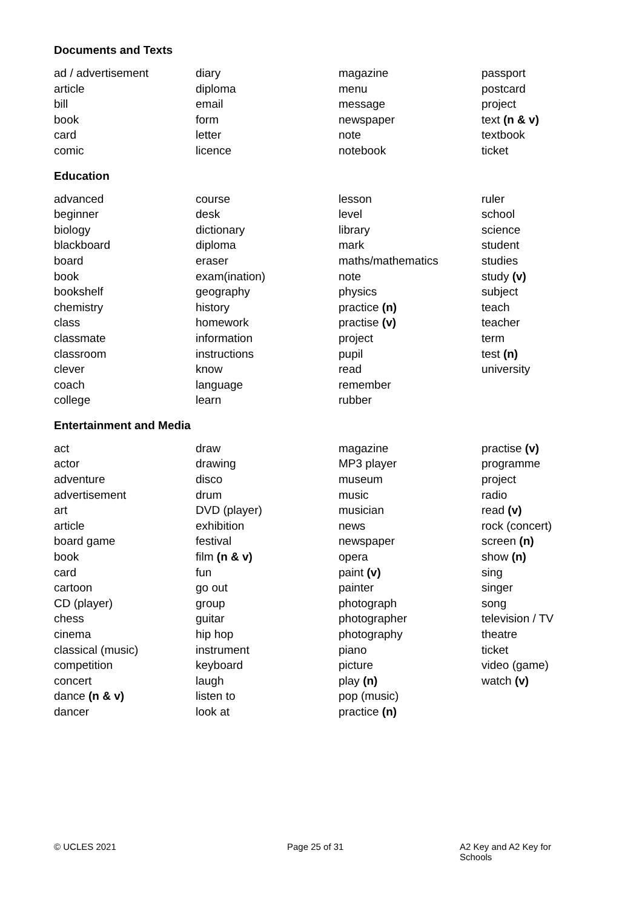Documents and Texts
ad / advertisement
article
bill
book
card
comic
diary
diploma
email
form
letter
licence
magazine
menu
message
newspaper
note
notebook
passport
postcard
project
text (n & v)
textbook
ticket
Education
advanced
beginner
biology
blackboard
board
book
bookshelf
chemistry
class
classmate
classroom
clever
coach
college
course
desk
dictionary
diploma
eraser
exam(ination)
geography
history
homework
information
instructions
know
language
learn
lesson
level
library
mark
maths/mathematics
note
physics
practice (n)
practise (v)
project
pupil
read
remember
rubber
ruler
school
science
student
studies
study (v)
subject
teach
teacher
term
test (n)
university
Entertainment and Media
act
actor
adventure
advertisement
art
article
board game
book
card
cartoon
CD (player)
chess
cinema
classical (music)
competition
concert
dance (n & v)
dancer
draw
drawing
disco
drum
DVD (player)
exhibition
festival
film (n & v)
fun
go out
group
guitar
hip hop
instrument
keyboard
laugh
listen to
look at
magazine
MP3 player
museum
music
musician
news
newspaper
opera
paint (v)
painter
photograph
photographer
photography
piano
picture
play (n)
pop (music)
practice (n)
practise (v)
programme
project
radio
read (v)
rock (concert)
screen (n)
show (n)
sing
singer
song
television / TV
theatre
ticket
video (game)
watch (v)
© UCLES 2021 Page 25 of 31 A2 Key and A2 Key for Schools